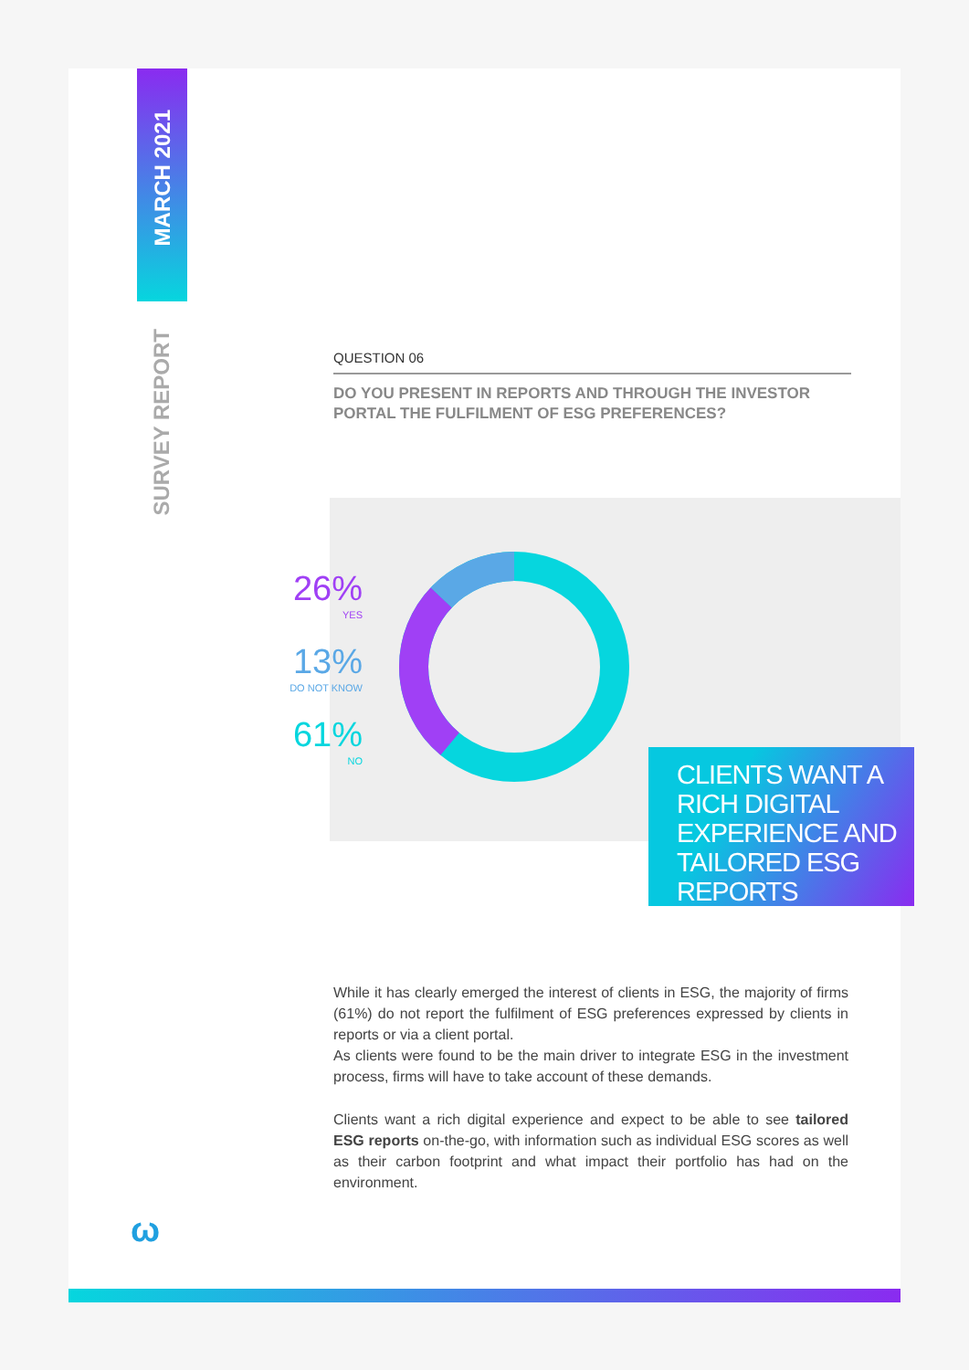MARCH 2021
SURVEY REPORT
QUESTION 06
DO YOU PRESENT IN REPORTS AND THROUGH THE INVESTOR PORTAL THE FULFILMENT OF ESG PREFERENCES?
26%
YES
13%
DO NOT KNOW
61%
NO
CLIENTS WANT A RICH DIGITAL EXPERIENCE AND TAILORED ESG REPORTS
While it has clearly emerged the interest of clients in ESG, the majority of firms (61%) do not report the fulfilment of ESG preferences expressed by clients in reports or via a client portal.
As clients were found to be the main driver to integrate ESG in the investment process, firms will have to take account of these demands.
Clients want a rich digital experience and expect to be able to see tailored ESG reports on-the-go, with information such as individual ESG scores as well as their carbon footprint and what impact their portfolio has had on the environment.
ω